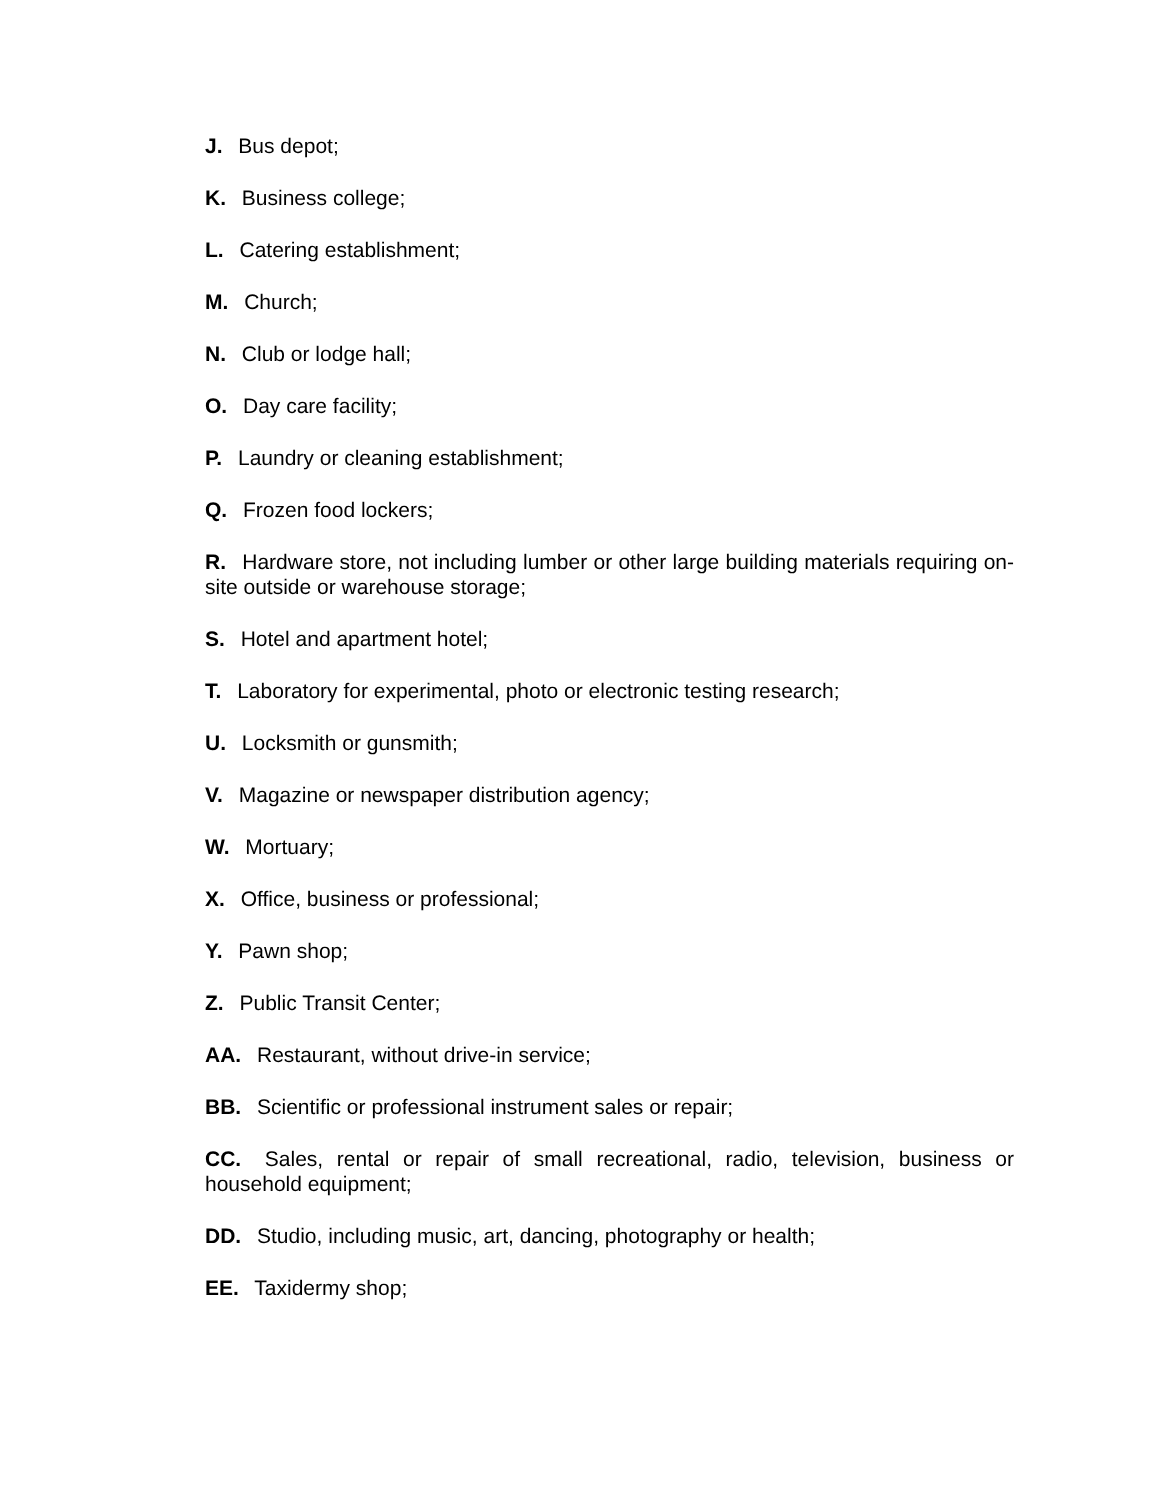J. Bus depot;
K. Business college;
L. Catering establishment;
M. Church;
N. Club or lodge hall;
O. Day care facility;
P. Laundry or cleaning establishment;
Q. Frozen food lockers;
R. Hardware store, not including lumber or other large building materials requiring on-site outside or warehouse storage;
S. Hotel and apartment hotel;
T. Laboratory for experimental, photo or electronic testing research;
U. Locksmith or gunsmith;
V. Magazine or newspaper distribution agency;
W. Mortuary;
X. Office, business or professional;
Y. Pawn shop;
Z. Public Transit Center;
AA. Restaurant, without drive-in service;
BB. Scientific or professional instrument sales or repair;
CC. Sales, rental or repair of small recreational, radio, television, business or household equipment;
DD. Studio, including music, art, dancing, photography or health;
EE. Taxidermy shop;